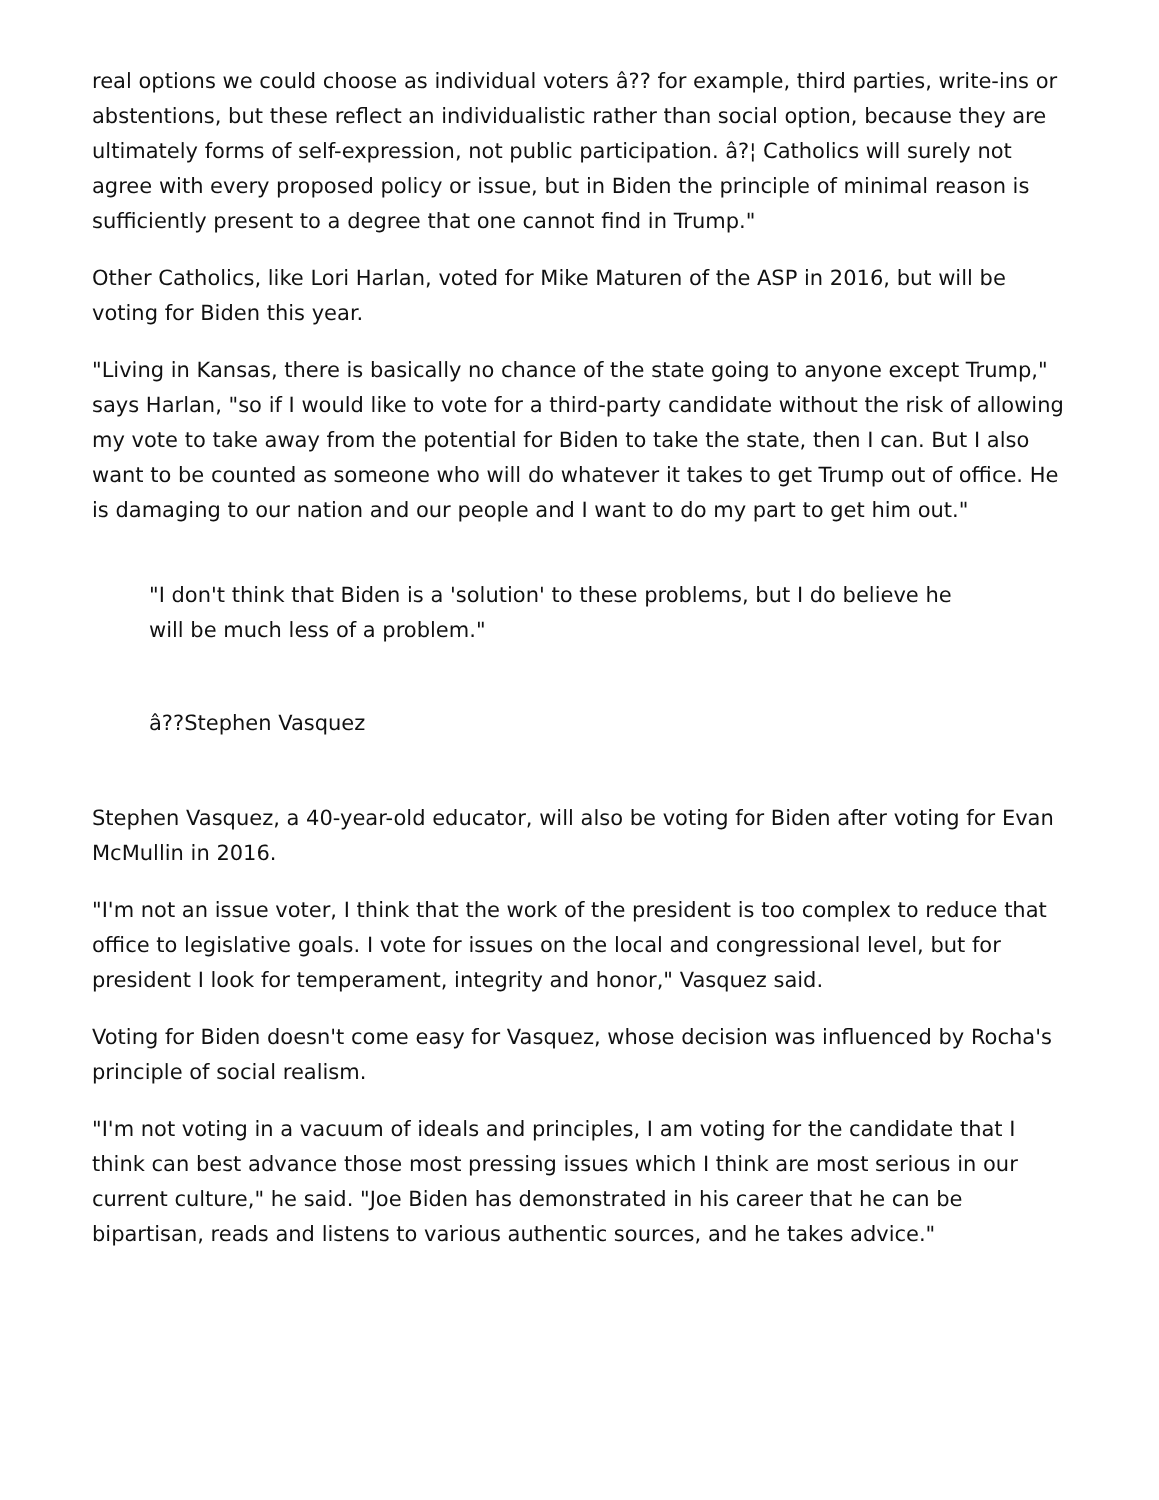real options we could choose as individual voters â?? for example, third parties, write-ins or abstentions, but these reflect an individualistic rather than social option, because they are ultimately forms of self-expression, not public participation. â?¦ Catholics will surely not agree with every proposed policy or issue, but in Biden the principle of minimal reason is sufficiently present to a degree that one cannot find in Trump."
Other Catholics, like Lori Harlan, voted for Mike Maturen of the ASP in 2016, but will be voting for Biden this year.
"Living in Kansas, there is basically no chance of the state going to anyone except Trump," says Harlan, "so if I would like to vote for a third-party candidate without the risk of allowing my vote to take away from the potential for Biden to take the state, then I can. But I also want to be counted as someone who will do whatever it takes to get Trump out of office. He is damaging to our nation and our people and I want to do my part to get him out."
"I don't think that Biden is a 'solution' to these problems, but I do believe he will be much less of a problem."
â??Stephen Vasquez
Stephen Vasquez, a 40-year-old educator, will also be voting for Biden after voting for Evan McMullin in 2016.
"I'm not an issue voter, I think that the work of the president is too complex to reduce that office to legislative goals. I vote for issues on the local and congressional level, but for president I look for temperament, integrity and honor," Vasquez said.
Voting for Biden doesn't come easy for Vasquez, whose decision was influenced by Rocha's principle of social realism.
"I'm not voting in a vacuum of ideals and principles, I am voting for the candidate that I think can best advance those most pressing issues which I think are most serious in our current culture," he said. "Joe Biden has demonstrated in his career that he can be bipartisan, reads and listens to various authentic sources, and he takes advice."